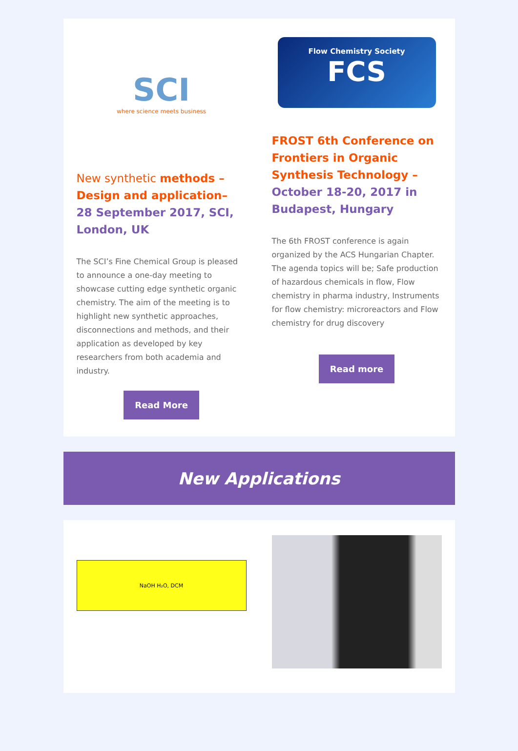SCI
where science meets business
New synthetic methods – Design and application– 28 September 2017, SCI, London, UK
The SCI’s Fine Chemical Group is pleased to announce a one-day meeting to showcase cutting edge synthetic organic chemistry. The aim of the meeting is to highlight new synthetic approaches, disconnections and methods, and their application as developed by key researchers from both academia and industry.
Read More
Flow Chemistry Society
FCS
FROST 6th Conference on Frontiers in Organic Synthesis Technology – October 18-20, 2017 in Budapest, Hungary
The 6th FROST conference is again organized by the ACS Hungarian Chapter. The agenda topics will be; Safe production of hazardous chemicals in flow, Flow chemistry in pharma industry, Instruments for flow chemistry: microreactors and Flow chemistry for drug discovery
Read more
New Applications
NaOH H₂O, DCM